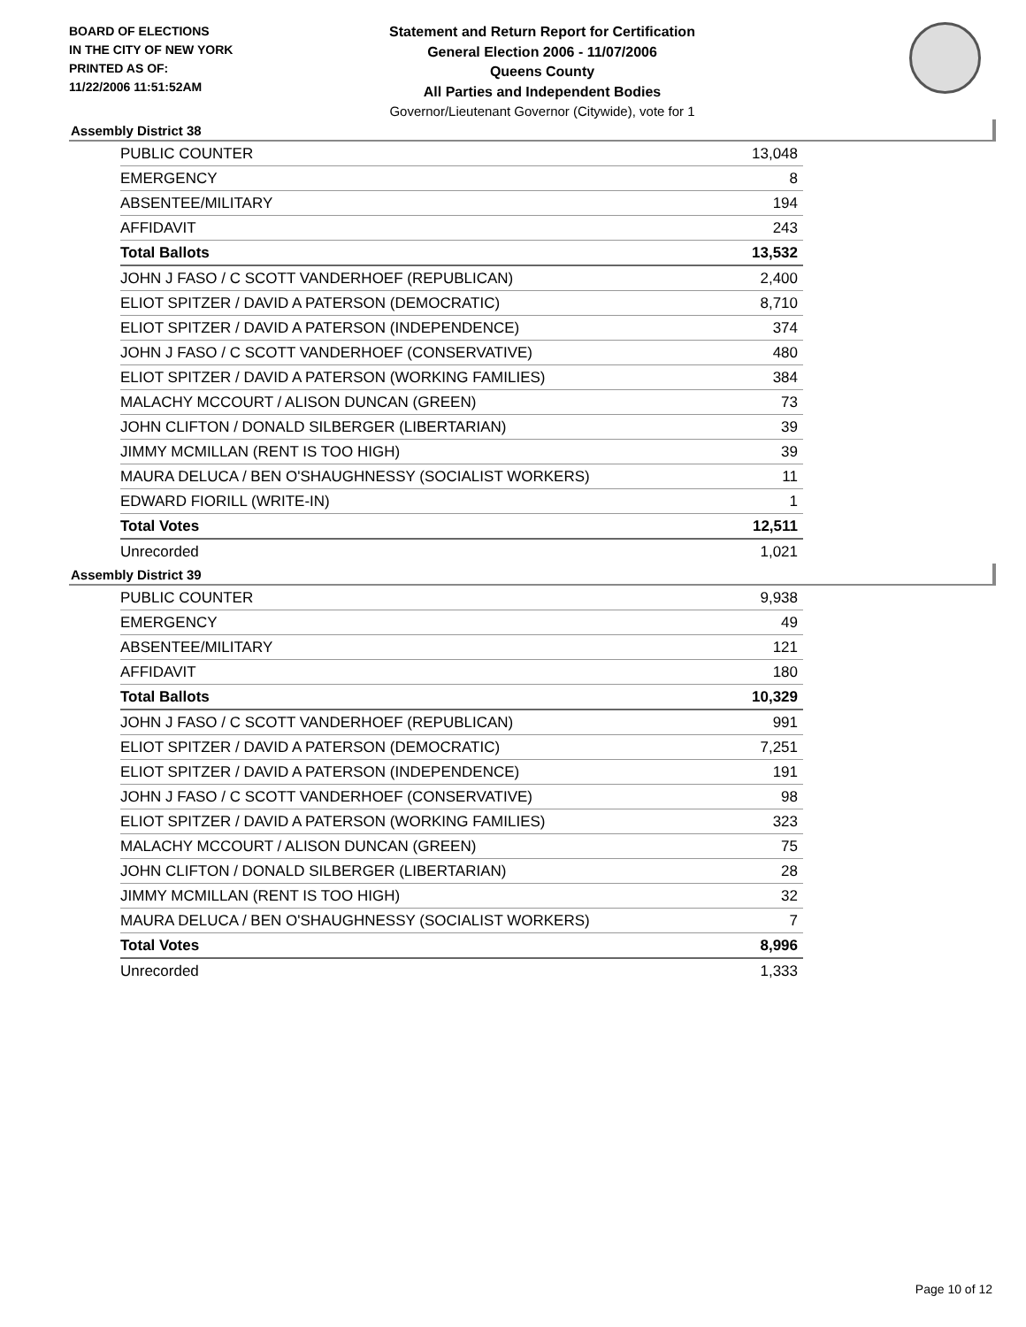BOARD OF ELECTIONS
IN THE CITY OF NEW YORK
PRINTED AS OF:
11/22/2006 11:51:52AM
Statement and Return Report for Certification
General Election 2006 - 11/07/2006
Queens County
All Parties and Independent Bodies
Governor/Lieutenant Governor (Citywide), vote for 1
Assembly District 38
| PUBLIC COUNTER | 13,048 |
| EMERGENCY | 8 |
| ABSENTEE/MILITARY | 194 |
| AFFIDAVIT | 243 |
| Total Ballots | 13,532 |
| JOHN J FASO / C SCOTT VANDERHOEF (REPUBLICAN) | 2,400 |
| ELIOT SPITZER / DAVID A PATERSON (DEMOCRATIC) | 8,710 |
| ELIOT SPITZER / DAVID A PATERSON (INDEPENDENCE) | 374 |
| JOHN J FASO / C SCOTT VANDERHOEF (CONSERVATIVE) | 480 |
| ELIOT SPITZER / DAVID A PATERSON (WORKING FAMILIES) | 384 |
| MALACHY MCCOURT / ALISON DUNCAN (GREEN) | 73 |
| JOHN CLIFTON / DONALD SILBERGER (LIBERTARIAN) | 39 |
| JIMMY MCMILLAN (RENT IS TOO HIGH) | 39 |
| MAURA DELUCA / BEN O'SHAUGHNESSY (SOCIALIST WORKERS) | 11 |
| EDWARD FIORILL (WRITE-IN) | 1 |
| Total Votes | 12,511 |
| Unrecorded | 1,021 |
Assembly District 39
| PUBLIC COUNTER | 9,938 |
| EMERGENCY | 49 |
| ABSENTEE/MILITARY | 121 |
| AFFIDAVIT | 180 |
| Total Ballots | 10,329 |
| JOHN J FASO / C SCOTT VANDERHOEF (REPUBLICAN) | 991 |
| ELIOT SPITZER / DAVID A PATERSON (DEMOCRATIC) | 7,251 |
| ELIOT SPITZER / DAVID A PATERSON (INDEPENDENCE) | 191 |
| JOHN J FASO / C SCOTT VANDERHOEF (CONSERVATIVE) | 98 |
| ELIOT SPITZER / DAVID A PATERSON (WORKING FAMILIES) | 323 |
| MALACHY MCCOURT / ALISON DUNCAN (GREEN) | 75 |
| JOHN CLIFTON / DONALD SILBERGER (LIBERTARIAN) | 28 |
| JIMMY MCMILLAN (RENT IS TOO HIGH) | 32 |
| MAURA DELUCA / BEN O'SHAUGHNESSY (SOCIALIST WORKERS) | 7 |
| Total Votes | 8,996 |
| Unrecorded | 1,333 |
Page 10 of 12